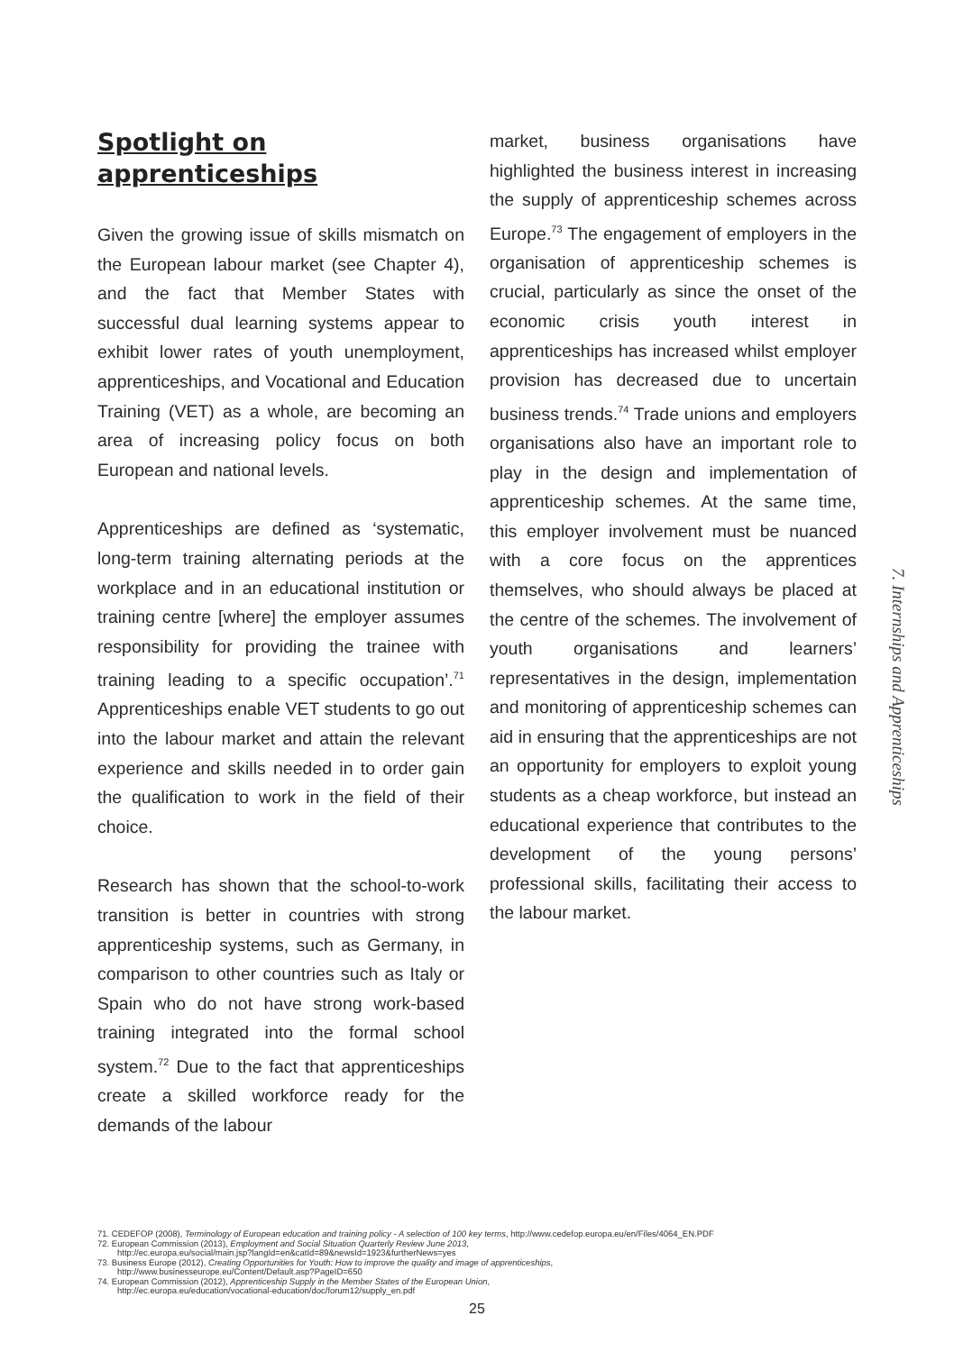Spotlight on
apprenticeships
Given the growing issue of skills mismatch on the European labour market (see Chapter 4), and the fact that Member States with successful dual learning systems appear to exhibit lower rates of youth unemployment, apprenticeships, and Vocational and Education Training (VET) as a whole, are becoming an area of increasing policy focus on both European and national levels.
Apprenticeships are defined as ‘systematic, long-term training alternating periods at the workplace and in an educational institution or training centre [where] the employer assumes responsibility for providing the trainee with training leading to a specific occupation’.<sup>71</sup> Apprenticeships enable VET students to go out into the labour market and attain the relevant experience and skills needed in to order gain the qualification to work in the field of their choice.
Research has shown that the school-to-work transition is better in countries with strong apprenticeship systems, such as Germany, in comparison to other countries such as Italy or Spain who do not have strong work-based training integrated into the formal school system.<sup>72</sup> Due to the fact that apprenticeships create a skilled workforce ready for the demands of the labour
market, business organisations have highlighted the business interest in increasing the supply of apprenticeship schemes across Europe.<sup>73</sup> The engagement of employers in the organisation of apprenticeship schemes is crucial, particularly as since the onset of the economic crisis youth interest in apprenticeships has increased whilst employer provision has decreased due to uncertain business trends.<sup>74</sup> Trade unions and employers organisations also have an important role to play in the design and implementation of apprenticeship schemes. At the same time, this employer involvement must be nuanced with a core focus on the apprentices themselves, who should always be placed at the centre of the schemes. The involvement of youth organisations and learners’ representatives in the design, implementation and monitoring of apprenticeship schemes can aid in ensuring that the apprenticeships are not an opportunity for employers to exploit young students as a cheap workforce, but instead an educational experience that contributes to the development of the young persons’ professional skills, facilitating their access to the labour market.
7. Internships and Apprenticeships
71. CEDEFOP (2008), Terminology of European education and training policy - A selection of 100 key terms, http://www.cedefop.europa.eu/en/Files/4064_EN.PDF
72. European Commission (2013), Employment and Social Situation Quarterly Review June 2013,
http://ec.europa.eu/social/main.jsp?langId=en&catId=89&newsId=1923&furtherNews=yes
73. Business Europe (2012), Creating Opportunities for Youth: How to improve the quality and image of apprenticeships,
http://www.businesseurope.eu/Content/Default.asp?PageID=650
74. European Commission (2012), Apprenticeship Supply in the Member States of the European Union,
http://ec.europa.eu/education/vocational-education/doc/forum12/supply_en.pdf
25